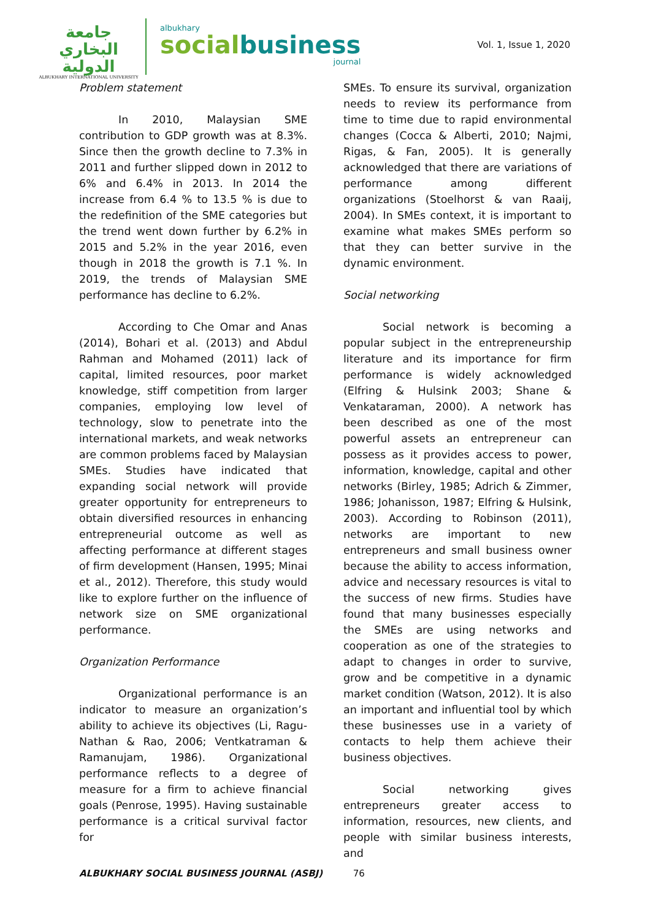جامعة البخاري الدولية
ALBUKHARY INTERNATIONAL UNIVERSITY
albukhary
socialbusiness
journal
Vol. 1, Issue 1, 2020
Problem statement
In 2010, Malaysian SME contribution to GDP growth was at 8.3%. Since then the growth decline to 7.3% in 2011 and further slipped down in 2012 to 6% and 6.4% in 2013. In 2014 the increase from 6.4 % to 13.5 % is due to the redefinition of the SME categories but the trend went down further by 6.2% in 2015 and 5.2% in the year 2016, even though in 2018 the growth is 7.1 %. In 2019, the trends of Malaysian SME performance has decline to 6.2%.
According to Che Omar and Anas (2014), Bohari et al. (2013) and Abdul Rahman and Mohamed (2011) lack of capital, limited resources, poor market knowledge, stiff competition from larger companies, employing low level of technology, slow to penetrate into the international markets, and weak networks are common problems faced by Malaysian SMEs. Studies have indicated that expanding social network will provide greater opportunity for entrepreneurs to obtain diversified resources in enhancing entrepreneurial outcome as well as affecting performance at different stages of firm development (Hansen, 1995; Minai et al., 2012). Therefore, this study would like to explore further on the influence of network size on SME organizational performance.
Organization Performance
Organizational performance is an indicator to measure an organization’s ability to achieve its objectives (Li, Ragu-Nathan & Rao, 2006; Ventkatraman & Ramanujam, 1986). Organizational performance reflects to a degree of measure for a firm to achieve financial goals (Penrose, 1995). Having sustainable performance is a critical survival factor for
SMEs. To ensure its survival, organization needs to review its performance from time to time due to rapid environmental changes (Cocca & Alberti, 2010; Najmi, Rigas, & Fan, 2005). It is generally acknowledged that there are variations of performance among different organizations (Stoelhorst & van Raaij, 2004). In SMEs context, it is important to examine what makes SMEs perform so that they can better survive in the dynamic environment.
Social networking
Social network is becoming a popular subject in the entrepreneurship literature and its importance for firm performance is widely acknowledged (Elfring & Hulsink 2003; Shane & Venkataraman, 2000). A network has been described as one of the most powerful assets an entrepreneur can possess as it provides access to power, information, knowledge, capital and other networks (Birley, 1985; Adrich & Zimmer, 1986; Johanisson, 1987; Elfring & Hulsink, 2003). According to Robinson (2011), networks are important to new entrepreneurs and small business owner because the ability to access information, advice and necessary resources is vital to the success of new firms. Studies have found that many businesses especially the SMEs are using networks and cooperation as one of the strategies to adapt to changes in order to survive, grow and be competitive in a dynamic market condition (Watson, 2012). It is also an important and influential tool by which these businesses use in a variety of contacts to help them achieve their business objectives.
Social networking gives entrepreneurs greater access to information, resources, new clients, and people with similar business interests, and
ALBUKHARY SOCIAL BUSINESS JOURNAL (ASBJ) 76